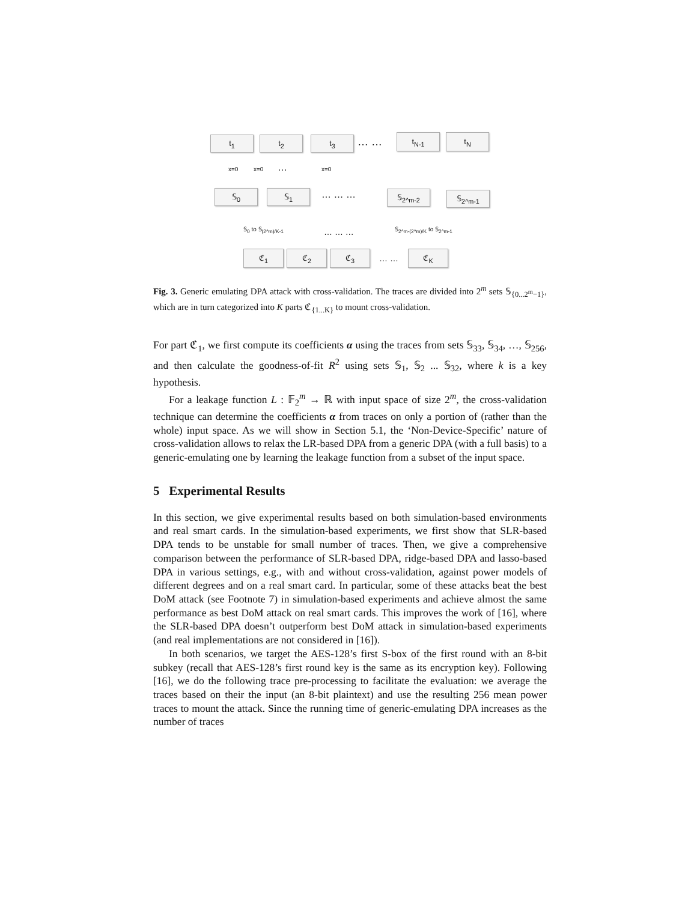t<sub>1</sub> t<sub>2</sub> t<sub>3</sub> … … t<sub>N-1</sub> t<sub>N</sub>
x=0 x=0 … x=0
𝕊<sub>0</sub> 𝕊<sub>1</sub> … … … 𝕊<sub>2^m-2</sub> 𝕊<sub>2^m-1</sub>
𝕊<sub>0</sub> to 𝕊<sub>(2^m)/K-1</sub> … … … 𝕊<sub>2^m-(2^m)/K</sub> to 𝕊<sub>2^m-1</sub>
ℭ<sub>1</sub> ℭ<sub>2</sub> ℭ<sub>3</sub>
… …
ℭ<sub>K</sub>
Fig. 3. Generic emulating DPA attack with cross-validation. The traces are divided into 2<sup>m</sup> sets 𝕊<sub>{0...2<sup>m</sup>−1}</sub>, which are in turn categorized into K parts ℭ<sub>{1...K}</sub> to mount cross-validation.
For part ℭ<sub>1</sub>, we first compute its coefficients α using the traces from sets 𝕊<sub>33</sub>, 𝕊<sub>34</sub>, …, 𝕊<sub>256</sub>, and then calculate the goodness-of-fit R<sup>2</sup> using sets 𝕊<sub>1</sub>, 𝕊<sub>2</sub> ... 𝕊<sub>32</sub>, where k is a key hypothesis.
For a leakage function L : 𝔽<sub>2</sub><sup>m</sup> → ℝ with input space of size 2<sup>m</sup>, the cross-validation technique can determine the coefficients α from traces on only a portion of (rather than the whole) input space. As we will show in Section 5.1, the ‘Non-Device-Specific’ nature of cross-validation allows to relax the LR-based DPA from a generic DPA (with a full basis) to a generic-emulating one by learning the leakage function from a subset of the input space.
5 Experimental Results
In this section, we give experimental results based on both simulation-based environments and real smart cards. In the simulation-based experiments, we first show that SLR-based DPA tends to be unstable for small number of traces. Then, we give a comprehensive comparison between the performance of SLR-based DPA, ridge-based DPA and lasso-based DPA in various settings, e.g., with and without cross-validation, against power models of different degrees and on a real smart card. In particular, some of these attacks beat the best DoM attack (see Footnote 7) in simulation-based experiments and achieve almost the same performance as best DoM attack on real smart cards. This improves the work of [16], where the SLR-based DPA doesn’t outperform best DoM attack in simulation-based experiments (and real implementations are not considered in [16]).
In both scenarios, we target the AES-128’s first S-box of the first round with an 8-bit subkey (recall that AES-128’s first round key is the same as its encryption key). Following [16], we do the following trace pre-processing to facilitate the evaluation: we average the traces based on their the input (an 8-bit plaintext) and use the resulting 256 mean power traces to mount the attack. Since the running time of generic-emulating DPA increases as the number of traces